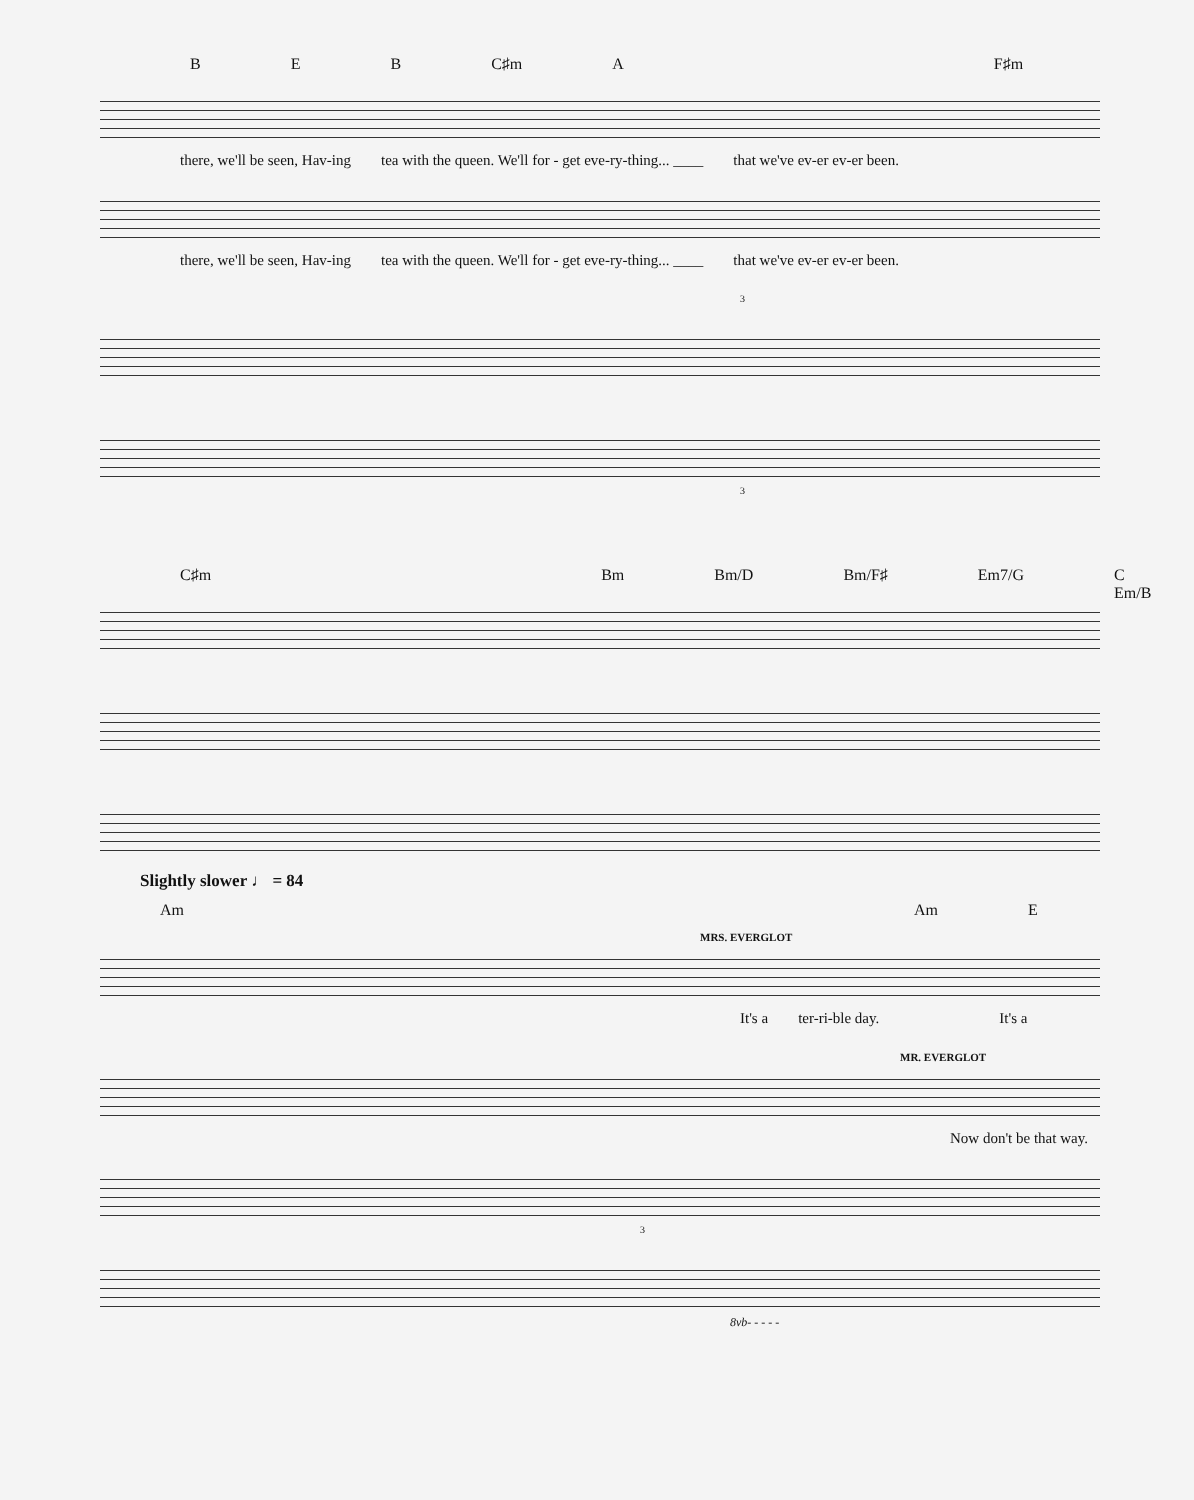B E B C♯m A F♯m
there, we'll be seen, Hav-ing tea with the queen. We'll for - get eve-ry-thing... ____ that we've ev-er ev-er been.
there, we'll be seen, Hav-ing tea with the queen. We'll for - get eve-ry-thing... ____ that we've ev-er ev-er been.
3
3
C♯m Bm Bm/D Bm/F♯ Em7/G C Em/B
Slightly slower ♩ = 84
Am Am E
MRS. EVERGLOT
It's a ter-ri-ble day. It's a
MR. EVERGLOT
Now don't be that way.
3
8vb- - - - -